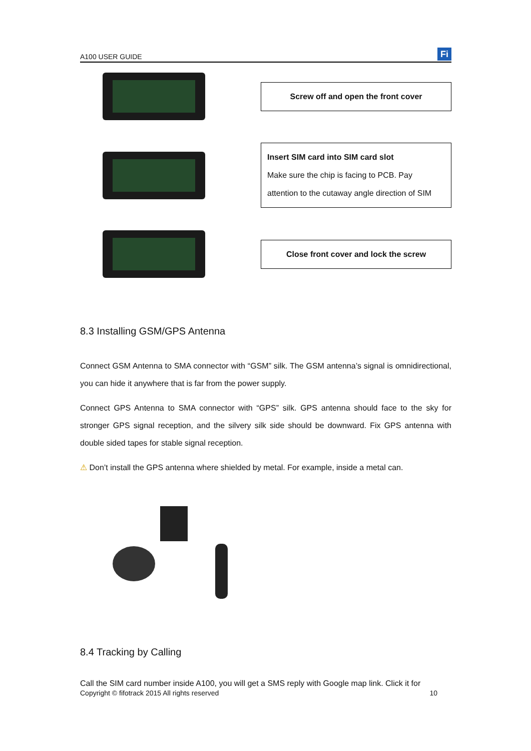A100 USER GUIDE Fi
Screw off and open the front cover
Insert SIM card into SIM card slot
Make sure the chip is facing to PCB. Pay attention to the cutaway angle direction of SIM
Close front cover and lock the screw
8.3 Installing GSM/GPS Antenna
Connect GSM Antenna to SMA connector with “GSM” silk. The GSM antenna’s signal is omnidirectional, you can hide it anywhere that is far from the power supply.
Connect GPS Antenna to SMA connector with “GPS” silk. GPS antenna should face to the sky for stronger GPS signal reception, and the silvery silk side should be downward. Fix GPS antenna with double sided tapes for stable signal reception.
⚠ Don’t install the GPS antenna where shielded by metal. For example, inside a metal can.
8.4 Tracking by Calling
Call the SIM card number inside A100, you will get a SMS reply with Google map link. Click it for
Copyright © fifotrack 2015 All rights reserved 10